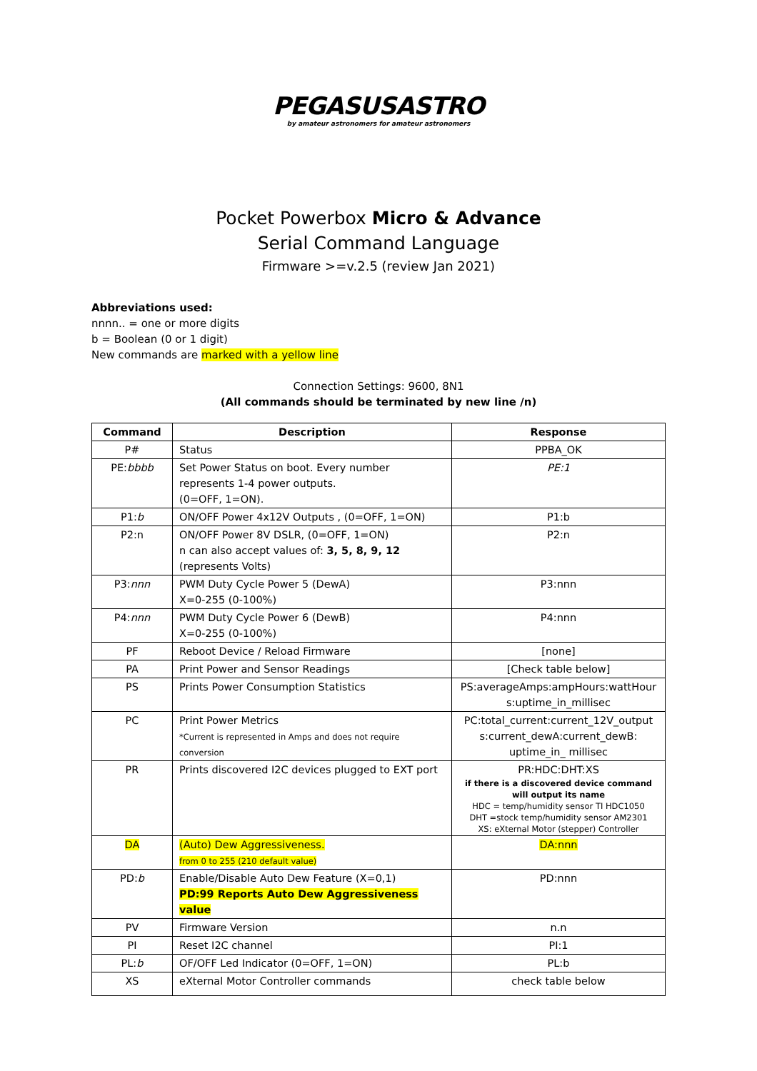PEGASUSASTRO
by amateur astronomers for amateur astronomers
Pocket Powerbox Micro & Advance
Serial Command Language
Firmware >=v.2.5 (review Jan 2021)
Abbreviations used:
nnnn.. = one or more digits
b = Boolean (0 or 1 digit)
New commands are marked with a yellow line
Connection Settings: 9600, 8N1
(All commands should be terminated by new line /n)
| Command | Description | Response |
| --- | --- | --- |
| P# | Status | PPBA_OK |
| PE: bbbb | Set Power Status on boot. Every number represents 1-4 power outputs. (0=OFF, 1=ON). | PE:1 |
| P1: b | ON/OFF Power 4x12V Outputs , (0=OFF, 1=ON) | P1:b |
| P2:n | ON/OFF Power 8V DSLR, (0=OFF, 1=ON) n can also accept values of: 3, 5, 8, 9, 12 (represents Volts) | P2:n |
| P3: nnn | PWM Duty Cycle Power 5 (DewA) X=0-255 (0-100%) | P3:nnn |
| P4: nnn | PWM Duty Cycle Power 6 (DewB) X=0-255 (0-100%) | P4:nnn |
| PF | Reboot Device / Reload Firmware | [none] |
| PA | Print Power and Sensor Readings | [Check table below] |
| PS | Prints Power Consumption Statistics | PS:averageAmps:ampHours:wattHour s:uptime_in_millisec |
| PC | Print Power Metrics *Current is represented in Amps and does not require conversion | PC:total_current:current_12V_output s:current_dewA:current_dewB: uptime_in_ millisec |
| PR | Prints discovered I2C devices plugged to EXT port | PR:HDC:DHT:XS if there is a discovered device command will output its name HDC = temp/humidity sensor TI HDC1050 DHT =stock temp/humidity sensor AM2301 XS: eXternal Motor (stepper) Controller |
| DA | (Auto) Dew Aggressiveness. from 0 to 255 (210 default value) | DA:nnn |
| PD: b | Enable/Disable Auto Dew Feature (X=0,1) PD:99 Reports Auto Dew Aggressiveness value | PD:nnn |
| PV | Firmware Version | n.n |
| PI | Reset I2C channel | PI:1 |
| PL: b | OF/OFF Led Indicator (0=OFF, 1=ON) | PL:b |
| XS | eXternal Motor Controller commands | check table below |